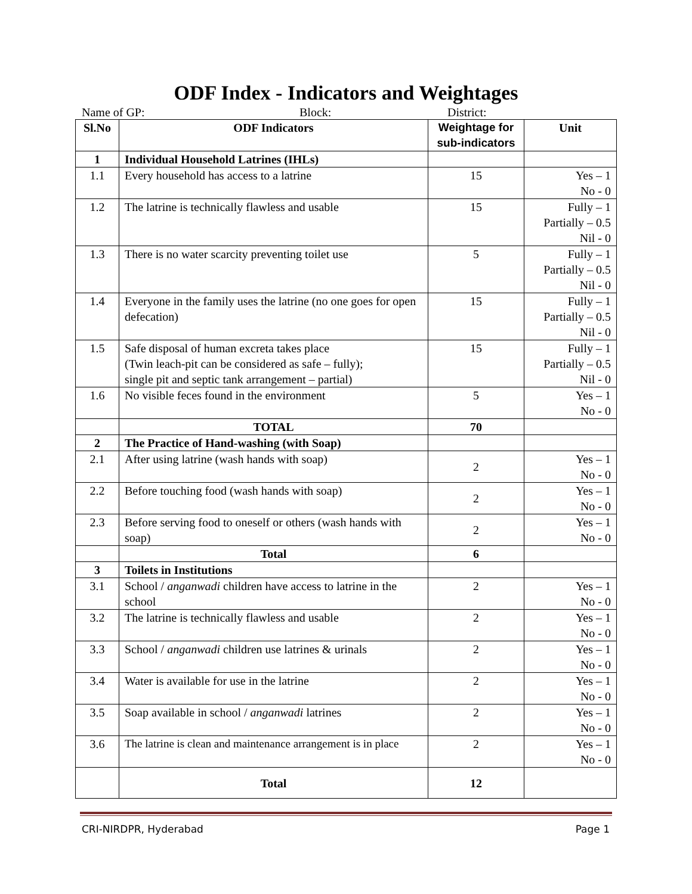ODF Index - Indicators and Weightages
Name of GP: Block: District:
| Sl.No | ODF Indicators | Weightage for sub-indicators | Unit |
| --- | --- | --- | --- |
| 1 | Individual Household Latrines (IHLs) | | |
| 1.1 | Every household has access to a latrine | 15 | Yes – 1 No - 0 |
| 1.2 | The latrine is technically flawless and usable | 15 | Fully – 1 Partially – 0.5 Nil - 0 |
| 1.3 | There is no water scarcity preventing toilet use | 5 | Fully – 1 Partially – 0.5 Nil - 0 |
| 1.4 | Everyone in the family uses the latrine (no one goes for open defecation) | 15 | Fully – 1 Partially – 0.5 Nil - 0 |
| 1.5 | Safe disposal of human excreta takes place (Twin leach-pit can be considered as safe – fully); single pit and septic tank arrangement – partial) | 15 | Fully – 1 Partially – 0.5 Nil - 0 |
| 1.6 | No visible feces found in the environment | 5 | Yes – 1 No - 0 |
| | TOTAL | 70 | |
| 2 | The Practice of Hand-washing (with Soap) | | |
| 2.1 | After using latrine (wash hands with soap) | 2 | Yes – 1 No - 0 |
| 2.2 | Before touching food (wash hands with soap) | 2 | Yes – 1 No - 0 |
| 2.3 | Before serving food to oneself or others (wash hands with soap) | 2 | Yes – 1 No - 0 |
| | Total | 6 | |
| 3 | Toilets in Institutions | | |
| 3.1 | School / anganwadi children have access to latrine in the school | 2 | Yes – 1 No - 0 |
| 3.2 | The latrine is technically flawless and usable | 2 | Yes – 1 No - 0 |
| 3.3 | School / anganwadi children use latrines & urinals | 2 | Yes – 1 No - 0 |
| 3.4 | Water is available for use in the latrine | 2 | Yes – 1 No - 0 |
| 3.5 | Soap available in school / anganwadi latrines | 2 | Yes – 1 No - 0 |
| 3.6 | The latrine is clean and maintenance arrangement is in place | 2 | Yes – 1 No - 0 |
| | Total | 12 | |
CRI-NIRDPR, Hyderabad Page 1